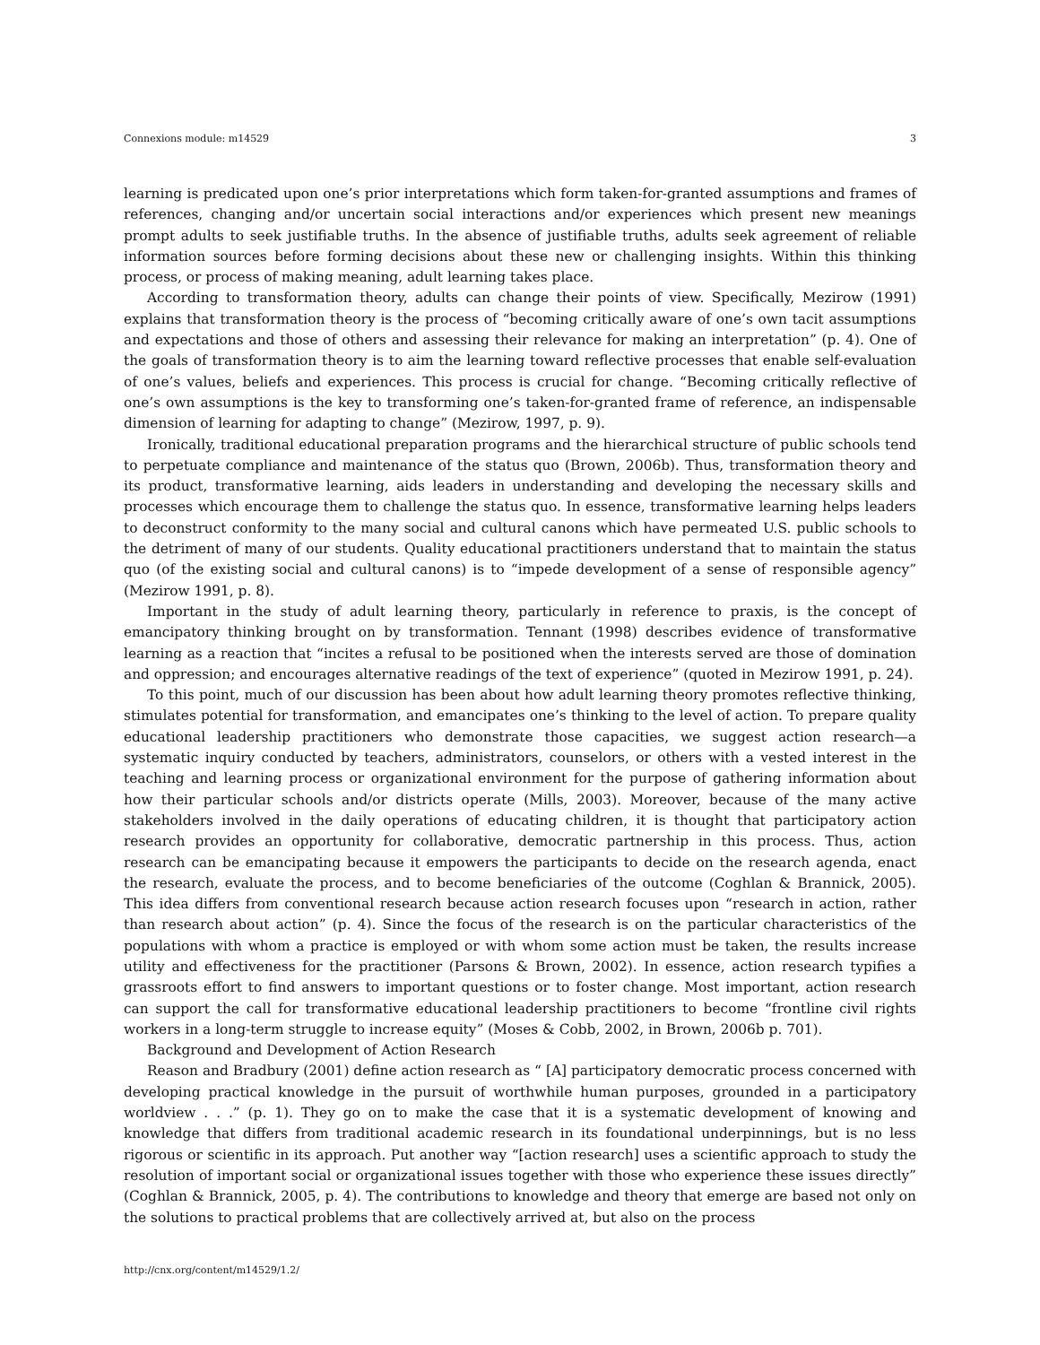Connexions module: m14529 3
learning is predicated upon one’s prior interpretations which form taken-for-granted assumptions and frames of references, changing and/or uncertain social interactions and/or experiences which present new meanings prompt adults to seek justifiable truths. In the absence of justifiable truths, adults seek agreement of reliable information sources before forming decisions about these new or challenging insights. Within this thinking process, or process of making meaning, adult learning takes place.
According to transformation theory, adults can change their points of view. Specifically, Mezirow (1991) explains that transformation theory is the process of “becoming critically aware of one’s own tacit assumptions and expectations and those of others and assessing their relevance for making an interpretation” (p. 4). One of the goals of transformation theory is to aim the learning toward reflective processes that enable self-evaluation of one’s values, beliefs and experiences. This process is crucial for change. “Becoming critically reflective of one’s own assumptions is the key to transforming one’s taken-for-granted frame of reference, an indispensable dimension of learning for adapting to change” (Mezirow, 1997, p. 9).
Ironically, traditional educational preparation programs and the hierarchical structure of public schools tend to perpetuate compliance and maintenance of the status quo (Brown, 2006b). Thus, transformation theory and its product, transformative learning, aids leaders in understanding and developing the necessary skills and processes which encourage them to challenge the status quo. In essence, transformative learning helps leaders to deconstruct conformity to the many social and cultural canons which have permeated U.S. public schools to the detriment of many of our students. Quality educational practitioners understand that to maintain the status quo (of the existing social and cultural canons) is to “impede development of a sense of responsible agency” (Mezirow 1991, p. 8).
Important in the study of adult learning theory, particularly in reference to praxis, is the concept of emancipatory thinking brought on by transformation. Tennant (1998) describes evidence of transformative learning as a reaction that “incites a refusal to be positioned when the interests served are those of domination and oppression; and encourages alternative readings of the text of experience” (quoted in Mezirow 1991, p. 24).
To this point, much of our discussion has been about how adult learning theory promotes reflective thinking, stimulates potential for transformation, and emancipates one’s thinking to the level of action. To prepare quality educational leadership practitioners who demonstrate those capacities, we suggest action research—a systematic inquiry conducted by teachers, administrators, counselors, or others with a vested interest in the teaching and learning process or organizational environment for the purpose of gathering information about how their particular schools and/or districts operate (Mills, 2003). Moreover, because of the many active stakeholders involved in the daily operations of educating children, it is thought that participatory action research provides an opportunity for collaborative, democratic partnership in this process. Thus, action research can be emancipating because it empowers the participants to decide on the research agenda, enact the research, evaluate the process, and to become beneficiaries of the outcome (Coghlan & Brannick, 2005). This idea differs from conventional research because action research focuses upon “research in action, rather than research about action” (p. 4). Since the focus of the research is on the particular characteristics of the populations with whom a practice is employed or with whom some action must be taken, the results increase utility and effectiveness for the practitioner (Parsons & Brown, 2002). In essence, action research typifies a grassroots effort to find answers to important questions or to foster change. Most important, action research can support the call for transformative educational leadership practitioners to become “frontline civil rights workers in a long-term struggle to increase equity” (Moses & Cobb, 2002, in Brown, 2006b p. 701).
Background and Development of Action Research
Reason and Bradbury (2001) define action research as “ [A] participatory democratic process concerned with developing practical knowledge in the pursuit of worthwhile human purposes, grounded in a participatory worldview . . .” (p. 1). They go on to make the case that it is a systematic development of knowing and knowledge that differs from traditional academic research in its foundational underpinnings, but is no less rigorous or scientific in its approach. Put another way “[action research] uses a scientific approach to study the resolution of important social or organizational issues together with those who experience these issues directly” (Coghlan & Brannick, 2005, p. 4). The contributions to knowledge and theory that emerge are based not only on the solutions to practical problems that are collectively arrived at, but also on the process
http://cnx.org/content/m14529/1.2/